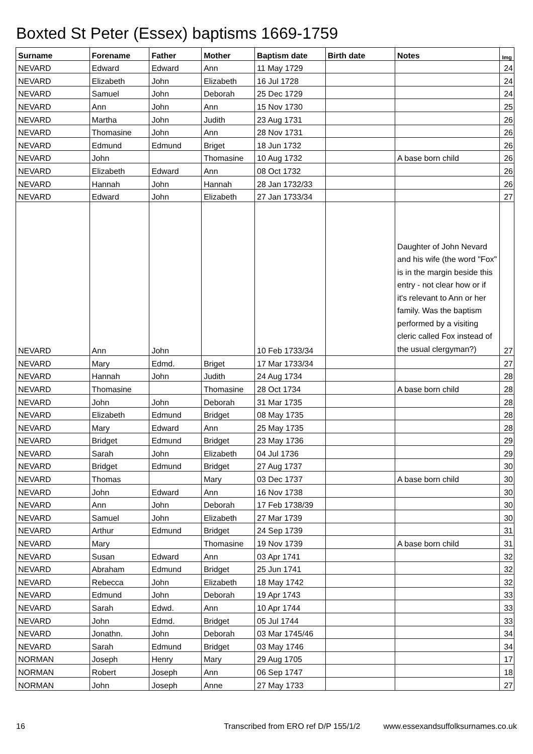Boxted St Peter (Essex) baptisms 1669-1759
| Surname | Forename | Father | Mother | Baptism date | Birth date | Notes | Img |
| --- | --- | --- | --- | --- | --- | --- | --- |
| NEVARD | Edward | Edward | Ann | 11 May 1729 | | | 24 |
| NEVARD | Elizabeth | John | Elizabeth | 16 Jul 1728 | | | 24 |
| NEVARD | Samuel | John | Deborah | 25 Dec 1729 | | | 24 |
| NEVARD | Ann | John | Ann | 15 Nov 1730 | | | 25 |
| NEVARD | Martha | John | Judith | 23 Aug 1731 | | | 26 |
| NEVARD | Thomasine | John | Ann | 28 Nov 1731 | | | 26 |
| NEVARD | Edmund | Edmund | Briget | 18 Jun 1732 | | | 26 |
| NEVARD | John | | Thomasine | 10 Aug 1732 | | A base born child | 26 |
| NEVARD | Elizabeth | Edward | Ann | 08 Oct 1732 | | | 26 |
| NEVARD | Hannah | John | Hannah | 28 Jan 1732/33 | | | 26 |
| NEVARD | Edward | John | Elizabeth | 27 Jan 1733/34 | | | 27 |
| NEVARD | Ann | John | | 10 Feb 1733/34 | | Daughter of John Nevard and his wife (the word "Fox" is in the margin beside this entry - not clear how or if it's relevant to Ann or her family. Was the baptism performed by a visiting cleric called Fox instead of the usual clergyman?) | 27 |
| NEVARD | Mary | Edmd. | Briget | 17 Mar 1733/34 | | | 27 |
| NEVARD | Hannah | John | Judith | 24 Aug 1734 | | | 28 |
| NEVARD | Thomasine | | Thomasine | 28 Oct 1734 | | A base born child | 28 |
| NEVARD | John | John | Deborah | 31 Mar 1735 | | | 28 |
| NEVARD | Elizabeth | Edmund | Bridget | 08 May 1735 | | | 28 |
| NEVARD | Mary | Edward | Ann | 25 May 1735 | | | 28 |
| NEVARD | Bridget | Edmund | Bridget | 23 May 1736 | | | 29 |
| NEVARD | Sarah | John | Elizabeth | 04 Jul 1736 | | | 29 |
| NEVARD | Bridget | Edmund | Bridget | 27 Aug 1737 | | | 30 |
| NEVARD | Thomas | | Mary | 03 Dec 1737 | | A base born child | 30 |
| NEVARD | John | Edward | Ann | 16 Nov 1738 | | | 30 |
| NEVARD | Ann | John | Deborah | 17 Feb 1738/39 | | | 30 |
| NEVARD | Samuel | John | Elizabeth | 27 Mar 1739 | | | 30 |
| NEVARD | Arthur | Edmund | Bridget | 24 Sep 1739 | | | 31 |
| NEVARD | Mary | | Thomasine | 19 Nov 1739 | | A base born child | 31 |
| NEVARD | Susan | Edward | Ann | 03 Apr 1741 | | | 32 |
| NEVARD | Abraham | Edmund | Bridget | 25 Jun 1741 | | | 32 |
| NEVARD | Rebecca | John | Elizabeth | 18 May 1742 | | | 32 |
| NEVARD | Edmund | John | Deborah | 19 Apr 1743 | | | 33 |
| NEVARD | Sarah | Edwd. | Ann | 10 Apr 1744 | | | 33 |
| NEVARD | John | Edmd. | Bridget | 05 Jul 1744 | | | 33 |
| NEVARD | Jonathn. | John | Deborah | 03 Mar 1745/46 | | | 34 |
| NEVARD | Sarah | Edmund | Bridget | 03 May 1746 | | | 34 |
| NORMAN | Joseph | Henry | Mary | 29 Aug 1705 | | | 17 |
| NORMAN | Robert | Joseph | Ann | 06 Sep 1747 | | | 18 |
| NORMAN | John | Joseph | Anne | 27 May 1733 | | | 27 |
16 Transcribed from ERO ref D/P 155/1/2 www.essexandsuffolksurnames.co.uk